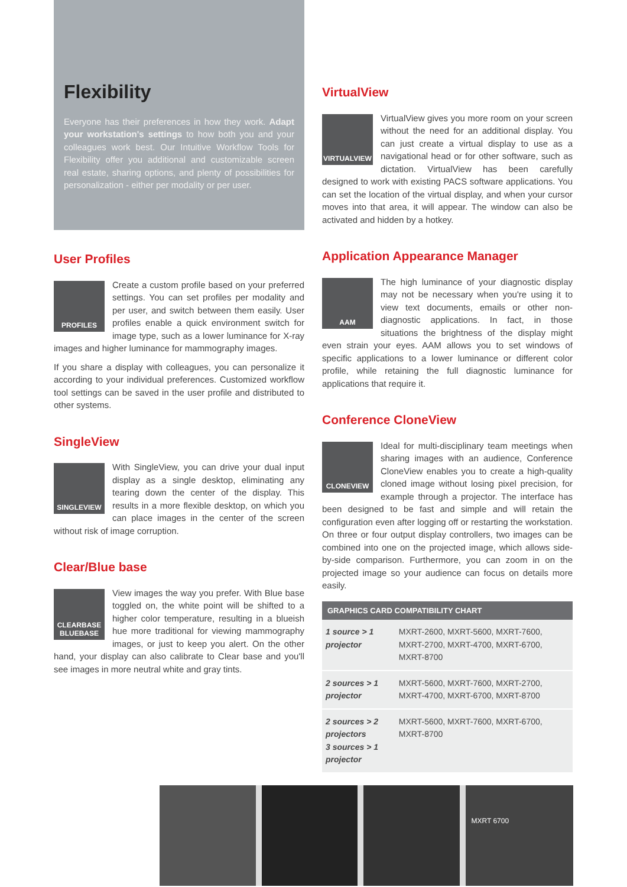Flexibility
Everyone has their preferences in how they work. Adapt your workstation's settings to how both you and your colleagues work best. Our Intuitive Workflow Tools for Flexibility offer you additional and customizable screen real estate, sharing options, and plenty of possibilities for personalization - either per modality or per user.
User Profiles
PROFILES
Create a custom profile based on your preferred settings. You can set profiles per modality and per user, and switch between them easily. User profiles enable a quick environment switch for image type, such as a lower luminance for X-ray images and higher luminance for mammography images.
If you share a display with colleagues, you can personalize it according to your individual preferences. Customized workflow tool settings can be saved in the user profile and distributed to other systems.
SingleView
SINGLEVIEW
With SingleView, you can drive your dual input display as a single desktop, eliminating any tearing down the center of the display. This results in a more flexible desktop, on which you can place images in the center of the screen without risk of image corruption.
Clear/Blue base
CLEARBASE BLUEBASE
View images the way you prefer. With Blue base toggled on, the white point will be shifted to a higher color temperature, resulting in a blueish hue more traditional for viewing mammography images, or just to keep you alert. On the other hand, your display can also calibrate to Clear base and you'll see images in more neutral white and gray tints.
VirtualView
VIRTUALVIEW
VirtualView gives you more room on your screen without the need for an additional display. You can just create a virtual display to use as a navigational head or for other software, such as dictation. VirtualView has been carefully designed to work with existing PACS software applications. You can set the location of the virtual display, and when your cursor moves into that area, it will appear. The window can also be activated and hidden by a hotkey.
Application Appearance Manager
AAM
The high luminance of your diagnostic display may not be necessary when you're using it to view text documents, emails or other non-diagnostic applications. In fact, in those situations the brightness of the display might even strain your eyes. AAM allows you to set windows of specific applications to a lower luminance or different color profile, while retaining the full diagnostic luminance for applications that require it.
Conference CloneView
CLONEVIEW
Ideal for multi-disciplinary team meetings when sharing images with an audience, Conference CloneView enables you to create a high-quality cloned image without losing pixel precision, for example through a projector. The interface has been designed to be fast and simple and will retain the configuration even after logging off or restarting the workstation. On three or four output display controllers, two images can be combined into one on the projected image, which allows side-by-side comparison. Furthermore, you can zoom in on the projected image so your audience can focus on details more easily.
| GRAPHICS CARD COMPATIBILITY CHART | |
| --- | --- |
| 1 source > 1 projector | MXRT-2600, MXRT-5600, MXRT-7600, MXRT-2700, MXRT-4700, MXRT-6700, MXRT-8700 |
| 2 sources > 1 projector | MXRT-5600, MXRT-7600, MXRT-2700, MXRT-4700, MXRT-6700, MXRT-8700 |
| 2 sources > 2 projectors 3 sources > 1 projector | MXRT-5600, MXRT-7600, MXRT-6700, MXRT-8700 |
MXRT 6700